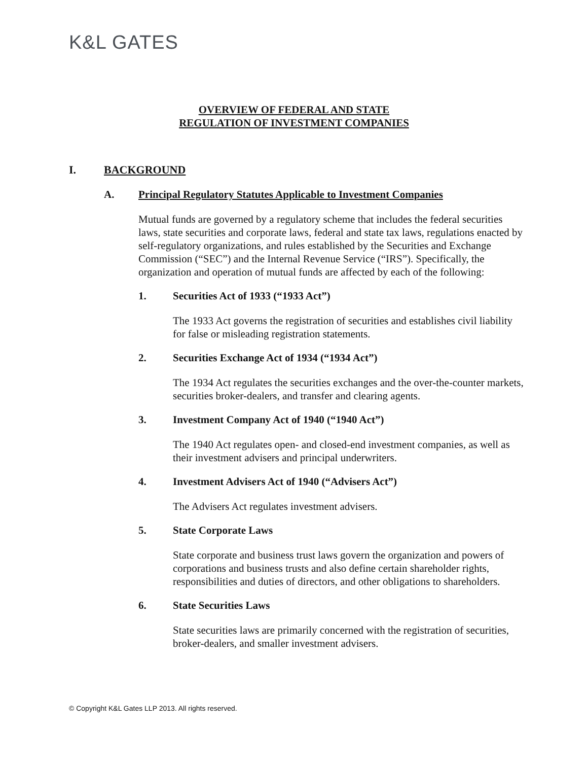K&L GATES
OVERVIEW OF FEDERAL AND STATE
REGULATION OF INVESTMENT COMPANIES
I. BACKGROUND
A. Principal Regulatory Statutes Applicable to Investment Companies
Mutual funds are governed by a regulatory scheme that includes the federal securities laws, state securities and corporate laws, federal and state tax laws, regulations enacted by self-regulatory organizations, and rules established by the Securities and Exchange Commission (“SEC”) and the Internal Revenue Service (“IRS”). Specifically, the organization and operation of mutual funds are affected by each of the following:
1. Securities Act of 1933 (“1933 Act”)
The 1933 Act governs the registration of securities and establishes civil liability for false or misleading registration statements.
2. Securities Exchange Act of 1934 (“1934 Act”)
The 1934 Act regulates the securities exchanges and the over-the-counter markets, securities broker-dealers, and transfer and clearing agents.
3. Investment Company Act of 1940 (“1940 Act”)
The 1940 Act regulates open- and closed-end investment companies, as well as their investment advisers and principal underwriters.
4. Investment Advisers Act of 1940 (“Advisers Act”)
The Advisers Act regulates investment advisers.
5. State Corporate Laws
State corporate and business trust laws govern the organization and powers of corporations and business trusts and also define certain shareholder rights, responsibilities and duties of directors, and other obligations to shareholders.
6. State Securities Laws
State securities laws are primarily concerned with the registration of securities, broker-dealers, and smaller investment advisers.
© Copyright K&L Gates LLP 2013. All rights reserved.